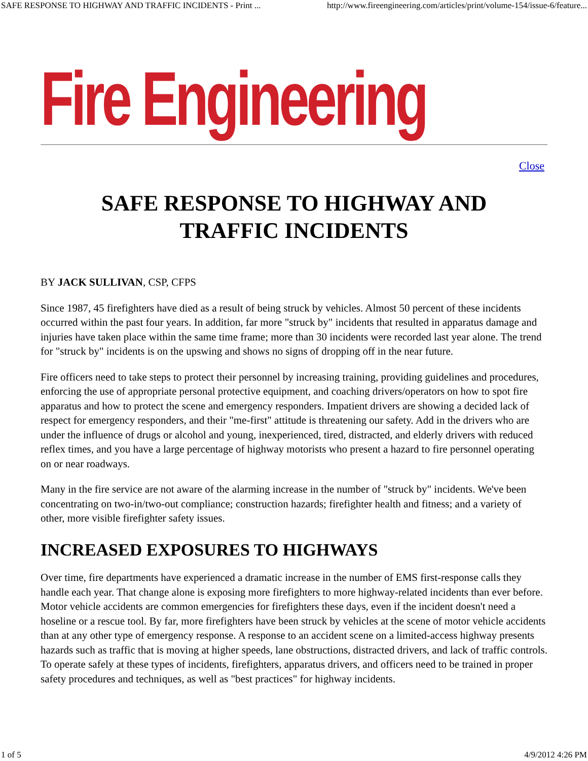SAFE RESPONSE TO HIGHWAY AND TRAFFIC INCIDENTS - Print ... http://www.fireengineering.com/articles/print/volume-154/issue-6/feature...
Fire Engineering
Close
SAFE RESPONSE TO HIGHWAY AND
TRAFFIC INCIDENTS
BY JACK SULLIVAN, CSP, CFPS
Since 1987, 45 firefighters have died as a result of being struck by vehicles. Almost 50 percent of these incidents occurred within the past four years. In addition, far more "struck by" incidents that resulted in apparatus damage and injuries have taken place within the same time frame; more than 30 incidents were recorded last year alone. The trend for "struck by" incidents is on the upswing and shows no signs of dropping off in the near future.
Fire officers need to take steps to protect their personnel by increasing training, providing guidelines and procedures, enforcing the use of appropriate personal protective equipment, and coaching drivers/operators on how to spot fire apparatus and how to protect the scene and emergency responders. Impatient drivers are showing a decided lack of respect for emergency responders, and their "me-first" attitude is threatening our safety. Add in the drivers who are under the influence of drugs or alcohol and young, inexperienced, tired, distracted, and elderly drivers with reduced reflex times, and you have a large percentage of highway motorists who present a hazard to fire personnel operating on or near roadways.
Many in the fire service are not aware of the alarming increase in the number of "struck by" incidents. We've been concentrating on two-in/two-out compliance; construction hazards; firefighter health and fitness; and a variety of other, more visible firefighter safety issues.
INCREASED EXPOSURES TO HIGHWAYS
Over time, fire departments have experienced a dramatic increase in the number of EMS first-response calls they handle each year. That change alone is exposing more firefighters to more highway-related incidents than ever before. Motor vehicle accidents are common emergencies for firefighters these days, even if the incident doesn't need a hoseline or a rescue tool. By far, more firefighters have been struck by vehicles at the scene of motor vehicle accidents than at any other type of emergency response. A response to an accident scene on a limited-access highway presents hazards such as traffic that is moving at higher speeds, lane obstructions, distracted drivers, and lack of traffic controls. To operate safely at these types of incidents, firefighters, apparatus drivers, and officers need to be trained in proper safety procedures and techniques, as well as "best practices" for highway incidents.
1 of 5 4/9/2012 4:26 PM